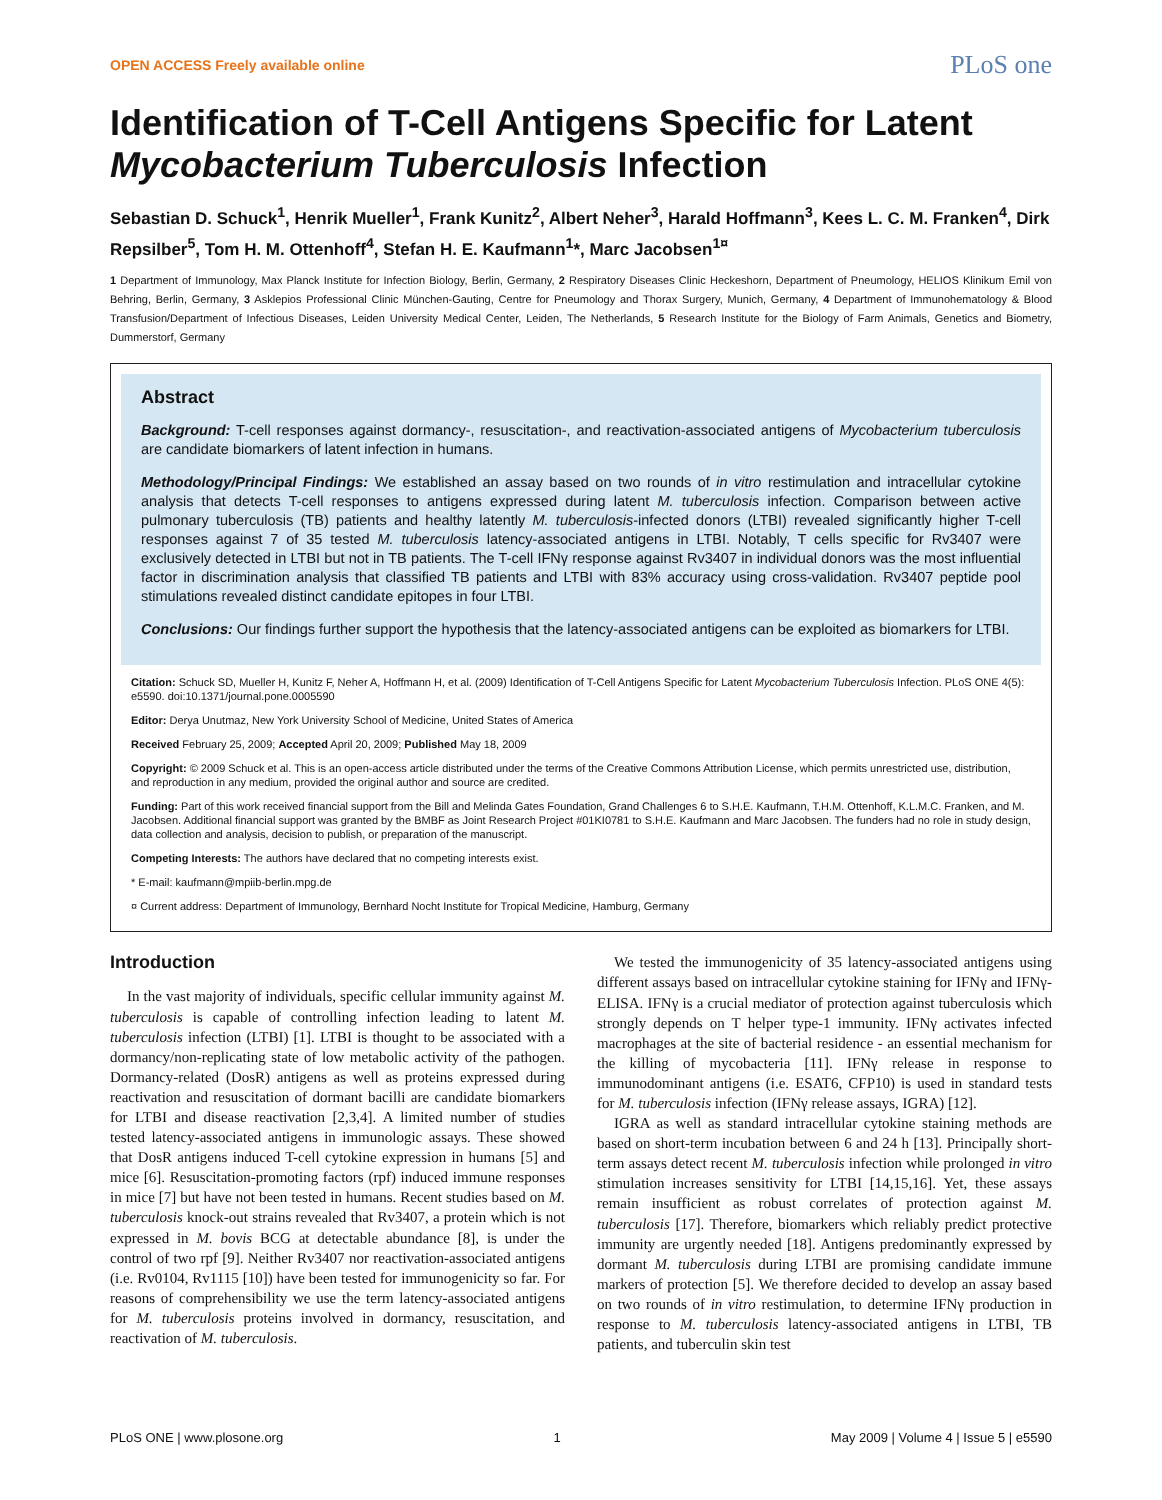OPEN ACCESS Freely available online PLoS one
Identification of T-Cell Antigens Specific for Latent Mycobacterium Tuberculosis Infection
Sebastian D. Schuck<sup>1</sup>, Henrik Mueller<sup>1</sup>, Frank Kunitz<sup>2</sup>, Albert Neher<sup>3</sup>, Harald Hoffmann<sup>3</sup>, Kees L. C. M. Franken<sup>4</sup>, Dirk Repsilber<sup>5</sup>, Tom H. M. Ottenhoff<sup>4</sup>, Stefan H. E. Kaufmann<sup>1</sup>*, Marc Jacobsen<sup>1¤</sup>
1 Department of Immunology, Max Planck Institute for Infection Biology, Berlin, Germany, 2 Respiratory Diseases Clinic Heckeshorn, Department of Pneumology, HELIOS Klinikum Emil von Behring, Berlin, Germany, 3 Asklepios Professional Clinic München-Gauting, Centre for Pneumology and Thorax Surgery, Munich, Germany, 4 Department of Immunohematology & Blood Transfusion/Department of Infectious Diseases, Leiden University Medical Center, Leiden, The Netherlands, 5 Research Institute for the Biology of Farm Animals, Genetics and Biometry, Dummerstorf, Germany
Abstract
Background: T-cell responses against dormancy-, resuscitation-, and reactivation-associated antigens of Mycobacterium tuberculosis are candidate biomarkers of latent infection in humans.
Methodology/Principal Findings: We established an assay based on two rounds of in vitro restimulation and intracellular cytokine analysis that detects T-cell responses to antigens expressed during latent M. tuberculosis infection. Comparison between active pulmonary tuberculosis (TB) patients and healthy latently M. tuberculosis-infected donors (LTBI) revealed significantly higher T-cell responses against 7 of 35 tested M. tuberculosis latency-associated antigens in LTBI. Notably, T cells specific for Rv3407 were exclusively detected in LTBI but not in TB patients. The T-cell IFNγ response against Rv3407 in individual donors was the most influential factor in discrimination analysis that classified TB patients and LTBI with 83% accuracy using cross-validation. Rv3407 peptide pool stimulations revealed distinct candidate epitopes in four LTBI.
Conclusions: Our findings further support the hypothesis that the latency-associated antigens can be exploited as biomarkers for LTBI.
Citation: Schuck SD, Mueller H, Kunitz F, Neher A, Hoffmann H, et al. (2009) Identification of T-Cell Antigens Specific for Latent Mycobacterium Tuberculosis Infection. PLoS ONE 4(5): e5590. doi:10.1371/journal.pone.0005590
Editor: Derya Unutmaz, New York University School of Medicine, United States of America
Received February 25, 2009; Accepted April 20, 2009; Published May 18, 2009
Copyright: © 2009 Schuck et al. This is an open-access article distributed under the terms of the Creative Commons Attribution License, which permits unrestricted use, distribution, and reproduction in any medium, provided the original author and source are credited.
Funding: Part of this work received financial support from the Bill and Melinda Gates Foundation, Grand Challenges 6 to S.H.E. Kaufmann, T.H.M. Ottenhoff, K.L.M.C. Franken, and M. Jacobsen. Additional financial support was granted by the BMBF as Joint Research Project #01KI0781 to S.H.E. Kaufmann and Marc Jacobsen. The funders had no role in study design, data collection and analysis, decision to publish, or preparation of the manuscript.
Competing Interests: The authors have declared that no competing interests exist.
* E-mail: kaufmann@mpiib-berlin.mpg.de
¤ Current address: Department of Immunology, Bernhard Nocht Institute for Tropical Medicine, Hamburg, Germany
Introduction
In the vast majority of individuals, specific cellular immunity against M. tuberculosis is capable of controlling infection leading to latent M. tuberculosis infection (LTBI) [1]. LTBI is thought to be associated with a dormancy/non-replicating state of low metabolic activity of the pathogen. Dormancy-related (DosR) antigens as well as proteins expressed during reactivation and resuscitation of dormant bacilli are candidate biomarkers for LTBI and disease reactivation [2,3,4]. A limited number of studies tested latency-associated antigens in immunologic assays. These showed that DosR antigens induced T-cell cytokine expression in humans [5] and mice [6]. Resuscitation-promoting factors (rpf) induced immune responses in mice [7] but have not been tested in humans. Recent studies based on M. tuberculosis knock-out strains revealed that Rv3407, a protein which is not expressed in M. bovis BCG at detectable abundance [8], is under the control of two rpf [9]. Neither Rv3407 nor reactivation-associated antigens (i.e. Rv0104, Rv1115 [10]) have been tested for immunogenicity so far. For reasons of comprehensibility we use the term latency-associated antigens for M. tuberculosis proteins involved in dormancy, resuscitation, and reactivation of M. tuberculosis.
We tested the immunogenicity of 35 latency-associated antigens using different assays based on intracellular cytokine staining for IFNγ and IFNγ-ELISA. IFNγ is a crucial mediator of protection against tuberculosis which strongly depends on T helper type-1 immunity. IFNγ activates infected macrophages at the site of bacterial residence - an essential mechanism for the killing of mycobacteria [11]. IFNγ release in response to immunodominant antigens (i.e. ESAT6, CFP10) is used in standard tests for M. tuberculosis infection (IFNγ release assays, IGRA) [12].
IGRA as well as standard intracellular cytokine staining methods are based on short-term incubation between 6 and 24 h [13]. Principally short-term assays detect recent M. tuberculosis infection while prolonged in vitro stimulation increases sensitivity for LTBI [14,15,16]. Yet, these assays remain insufficient as robust correlates of protection against M. tuberculosis [17]. Therefore, biomarkers which reliably predict protective immunity are urgently needed [18]. Antigens predominantly expressed by dormant M. tuberculosis during LTBI are promising candidate immune markers of protection [5]. We therefore decided to develop an assay based on two rounds of in vitro restimulation, to determine IFNγ production in response to M. tuberculosis latency-associated antigens in LTBI, TB patients, and tuberculin skin test
PLoS ONE | www.plosone.org 1 May 2009 | Volume 4 | Issue 5 | e5590